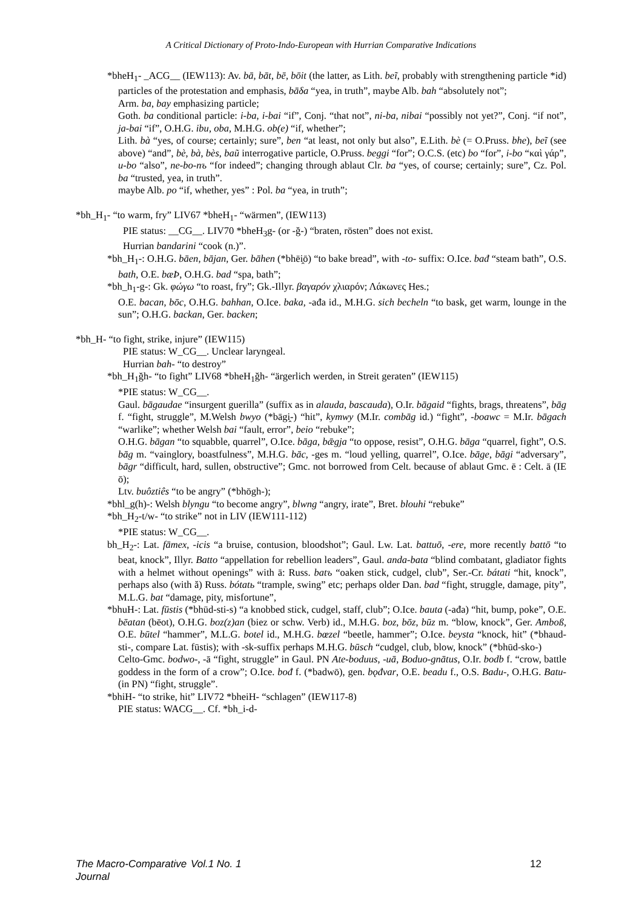A Critical Dictionary of Proto-Indo-European with Hurrian Comparative Indications
*bheH<sub>1</sub>- _ACG__ (IEW113): Av. bā, bāt, bē, bōit (the latter, as Lith. beĩ, probably with strengthening particle *id) particles of the protestation and emphasis, bāδa “yea, in truth”, maybe Alb. bah “absolutely not”;
Arm. ba, bay emphasizing particle;
Goth. ba conditional particle: i-ba, i-bai “if”, Conj. “that not”, ni-ba, nibai “possibly not yet?”, Conj. “if not”, ja-bai “if”, O.H.G. ibu, oba, M.H.G. ob(e) “if, whether”;
Lith. bà “yes, of course; certainly; sure”, ben “at least, not only but also”, E.Lith. bè (= O.Pruss. bhe), beĩ (see above) “and”, bè, bà, bès, baũ interrogative particle, O.Pruss. beggi “for”; O.C.S. (etc) bo “for”, i-bo “καὶ γάρ”, u-bo “also”, ne-bo-nъ “for indeed”; changing through ablaut Clr. ba “yes, of course; certainly; sure”, Cz. Pol. ba “trusted, yea, in truth”.
maybe Alb. po “if, whether, yes” : Pol. ba “yea, in truth”;
*bh_H<sub>1</sub>- “to warm, fry” LIV67 *bheH<sub>1</sub>- “wärmen”, (IEW113)
PIE status: __CG__. LIV70 *bheH<sub>3</sub>g- (or -ğ-) “braten, rösten” does not exist.
Hurrian bandarini “cook (n.)”.
*bh_H<sub>1</sub>-: O.H.G. bāen, bājan, Ger. bāhen (*bhēi̯ō) “to bake bread”, with -to- suffix: O.Ice. bađ “steam bath”, O.S. bath, O.E. bæÞ, O.H.G. bad “spa, bath”;
*bh_h<sub>1</sub>-g-: Gk. φώγω “to roast, fry”; Gk.-Illyr. βαγαρόν χλιαρόν; Λάκωνες Hes.;
O.E. bacan, bōc, O.H.G. bahhan, O.Ice. baka, -ađa id., M.H.G. sich becheln “to bask, get warm, lounge in the sun”; O.H.G. backan, Ger. backen;
*bh_H- “to fight, strike, injure” (IEW115)
PIE status: W_CG__. Unclear laryngeal.
Hurrian bah- “to destroy”
*bh_H<sub>1</sub>ğh- “to fight” LIV68 *bheH<sub>1</sub>ğh- “ärgerlich werden, in Streit geraten” (IEW115)
*PIE status: W_CG__.
Gaul. bāgaudae “insurgent guerilla” (suffix as in alauda, bascauda), O.Ir. bāgaid “fights, brags, threatens”, bāg f. “fight, struggle”, M.Welsh bwyo (*bāgi̯-) “hit”, kymwy (M.Ir. combāg id.) “fight”, -boawc = M.Ir. bāgach “warlike”; whether Welsh bai “fault, error”, beio “rebuke”;
O.H.G. bāgan “to squabble, quarrel”, O.Ice. bāga, bǣgja “to oppose, resist”, O.H.G. bāga “quarrel, fight”, O.S. bāg m. “vainglory, boastfulness”, M.H.G. bāc, -ges m. “loud yelling, quarrel”, O.Ice. bāge, bāgi “adversary”, bāgr “difficult, hard, sullen, obstructive”; Gmc. not borrowed from Celt. because of ablaut Gmc. ē : Celt. ā (IE ō);
Ltv. buôztiês “to be angry” (*bhōgh-);
*bhl_g(h)-: Welsh blyngu “to become angry”, blwng “angry, irate”, Bret. blouhi “rebuke”
*bh_H<sub>2</sub>-t/w- “to strike” not in LIV (IEW111-112)
*PIE status: W_CG__.
bh_H<sub>2</sub>-: Lat. fāmex, -icis “a bruise, contusion, bloodshot”; Gaul. Lw. Lat. battuō, -ere, more recently battō “to beat, knock”, Illyr. Batto “appellation for rebellion leaders”, Gaul. anda-bata “blind combatant, gladiator fights with a helmet without openings” with ā: Russ. batъ “oaken stick, cudgel, club”, Ser.-Cr. bátati “hit, knock”, perhaps also (with ă) Russ. bótatь “trample, swing” etc; perhaps older Dan. bad “fight, struggle, damage, pity”, M.L.G. bat “damage, pity, misfortune”,
*bhuH-: Lat. fūstis (*bhūd-sti-s) “a knobbed stick, cudgel, staff, club”; O.Ice. bauta (-ađa) “hit, bump, poke”, O.E. bēatan (bēot), O.H.G. boz(z)an (biez or schw. Verb) id., M.H.G. boz, bōz, būz m. “blow, knock”, Ger. Amboß, O.E. būtel “hammer”, M.L.G. botel id., M.H.G. bœzel “beetle, hammer”; O.Ice. beysta “knock, hit” (*bhaud-sti-, compare Lat. fūstis); with -sk-suffix perhaps M.H.G. būsch “cudgel, club, blow, knock” (*bhūd-sko-)
Celto-Gmc. bodwo-, -ā “fight, struggle” in Gaul. PN Ate-boduus, -uā, Boduo-gnātus, O.Ir. bodb f. “crow, battle goddess in the form of a crow”; O.Ice. bođ f. (*badwō), gen. bǫđvar, O.E. beadu f., O.S. Badu-, O.H.G. Batu- (in PN) “fight, struggle”.
*bhiH- “to strike, hit” LIV72 *bheiH- “schlagen” (IEW117-8)
PIE status: WACG__. Cf. *bh_i-d-
The Macro-Comparative Journal Vol.1 No. 1 12